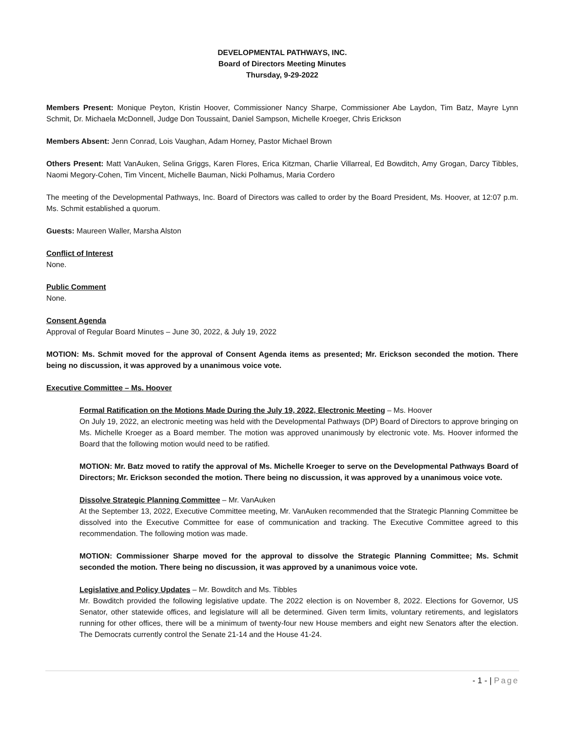DEVELOPMENTAL PATHWAYS, INC.
Board of Directors Meeting Minutes
Thursday, 9-29-2022
Members Present: Monique Peyton, Kristin Hoover, Commissioner Nancy Sharpe, Commissioner Abe Laydon, Tim Batz, Mayre Lynn Schmit, Dr. Michaela McDonnell, Judge Don Toussaint, Daniel Sampson, Michelle Kroeger, Chris Erickson
Members Absent: Jenn Conrad, Lois Vaughan, Adam Horney, Pastor Michael Brown
Others Present: Matt VanAuken, Selina Griggs, Karen Flores, Erica Kitzman, Charlie Villarreal, Ed Bowditch, Amy Grogan, Darcy Tibbles, Naomi Megory-Cohen, Tim Vincent, Michelle Bauman, Nicki Polhamus, Maria Cordero
The meeting of the Developmental Pathways, Inc. Board of Directors was called to order by the Board President, Ms. Hoover, at 12:07 p.m. Ms. Schmit established a quorum.
Guests: Maureen Waller, Marsha Alston
Conflict of Interest
None.
Public Comment
None.
Consent Agenda
Approval of Regular Board Minutes – June 30, 2022, & July 19, 2022
MOTION: Ms. Schmit moved for the approval of Consent Agenda items as presented; Mr. Erickson seconded the motion. There being no discussion, it was approved by a unanimous voice vote.
Executive Committee – Ms. Hoover
Formal Ratification on the Motions Made During the July 19, 2022, Electronic Meeting – Ms. Hoover
On July 19, 2022, an electronic meeting was held with the Developmental Pathways (DP) Board of Directors to approve bringing on Ms. Michelle Kroeger as a Board member. The motion was approved unanimously by electronic vote. Ms. Hoover informed the Board that the following motion would need to be ratified.
MOTION: Mr. Batz moved to ratify the approval of Ms. Michelle Kroeger to serve on the Developmental Pathways Board of Directors; Mr. Erickson seconded the motion. There being no discussion, it was approved by a unanimous voice vote.
Dissolve Strategic Planning Committee – Mr. VanAuken
At the September 13, 2022, Executive Committee meeting, Mr. VanAuken recommended that the Strategic Planning Committee be dissolved into the Executive Committee for ease of communication and tracking. The Executive Committee agreed to this recommendation. The following motion was made.
MOTION: Commissioner Sharpe moved for the approval to dissolve the Strategic Planning Committee; Ms. Schmit seconded the motion. There being no discussion, it was approved by a unanimous voice vote.
Legislative and Policy Updates – Mr. Bowditch and Ms. Tibbles
Mr. Bowditch provided the following legislative update. The 2022 election is on November 8, 2022. Elections for Governor, US Senator, other statewide offices, and legislature will all be determined. Given term limits, voluntary retirements, and legislators running for other offices, there will be a minimum of twenty-four new House members and eight new Senators after the election. The Democrats currently control the Senate 21-14 and the House 41-24.
- 1 - | Page